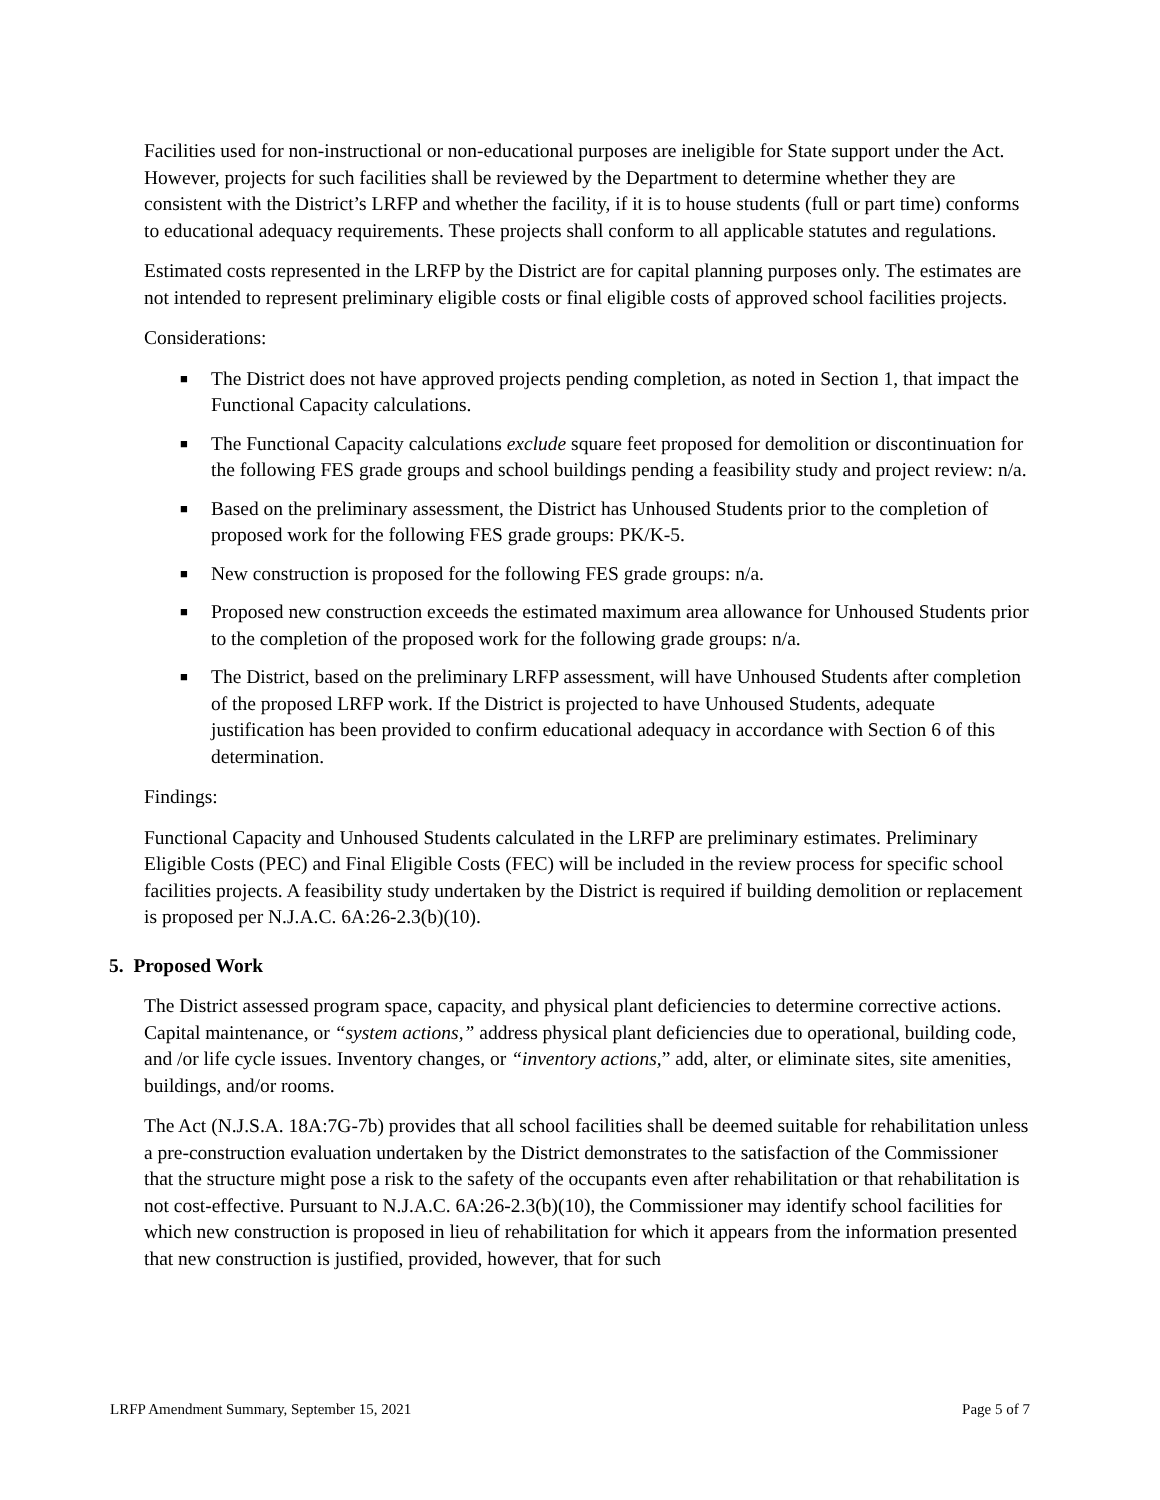Facilities used for non-instructional or non-educational purposes are ineligible for State support under the Act. However, projects for such facilities shall be reviewed by the Department to determine whether they are consistent with the District’s LRFP and whether the facility, if it is to house students (full or part time) conforms to educational adequacy requirements. These projects shall conform to all applicable statutes and regulations.
Estimated costs represented in the LRFP by the District are for capital planning purposes only. The estimates are not intended to represent preliminary eligible costs or final eligible costs of approved school facilities projects.
Considerations:
■ The District does not have approved projects pending completion, as noted in Section 1, that impact the Functional Capacity calculations.
■ The Functional Capacity calculations exclude square feet proposed for demolition or discontinuation for the following FES grade groups and school buildings pending a feasibility study and project review: n/a.
■ Based on the preliminary assessment, the District has Unhoused Students prior to the completion of proposed work for the following FES grade groups: PK/K-5.
■ New construction is proposed for the following FES grade groups: n/a.
■ Proposed new construction exceeds the estimated maximum area allowance for Unhoused Students prior to the completion of the proposed work for the following grade groups: n/a.
■ The District, based on the preliminary LRFP assessment, will have Unhoused Students after completion of the proposed LRFP work. If the District is projected to have Unhoused Students, adequate justification has been provided to confirm educational adequacy in accordance with Section 6 of this determination.
Findings:
Functional Capacity and Unhoused Students calculated in the LRFP are preliminary estimates. Preliminary Eligible Costs (PEC) and Final Eligible Costs (FEC) will be included in the review process for specific school facilities projects. A feasibility study undertaken by the District is required if building demolition or replacement is proposed per N.J.A.C. 6A:26-2.3(b)(10).
5. Proposed Work
The District assessed program space, capacity, and physical plant deficiencies to determine corrective actions. Capital maintenance, or “system actions,” address physical plant deficiencies due to operational, building code, and /or life cycle issues. Inventory changes, or “inventory actions,” add, alter, or eliminate sites, site amenities, buildings, and/or rooms.
The Act (N.J.S.A. 18A:7G-7b) provides that all school facilities shall be deemed suitable for rehabilitation unless a pre-construction evaluation undertaken by the District demonstrates to the satisfaction of the Commissioner that the structure might pose a risk to the safety of the occupants even after rehabilitation or that rehabilitation is not cost-effective. Pursuant to N.J.A.C. 6A:26-2.3(b)(10), the Commissioner may identify school facilities for which new construction is proposed in lieu of rehabilitation for which it appears from the information presented that new construction is justified, provided, however, that for such
LRFP Amendment Summary, September 15, 2021 Page 5 of 7